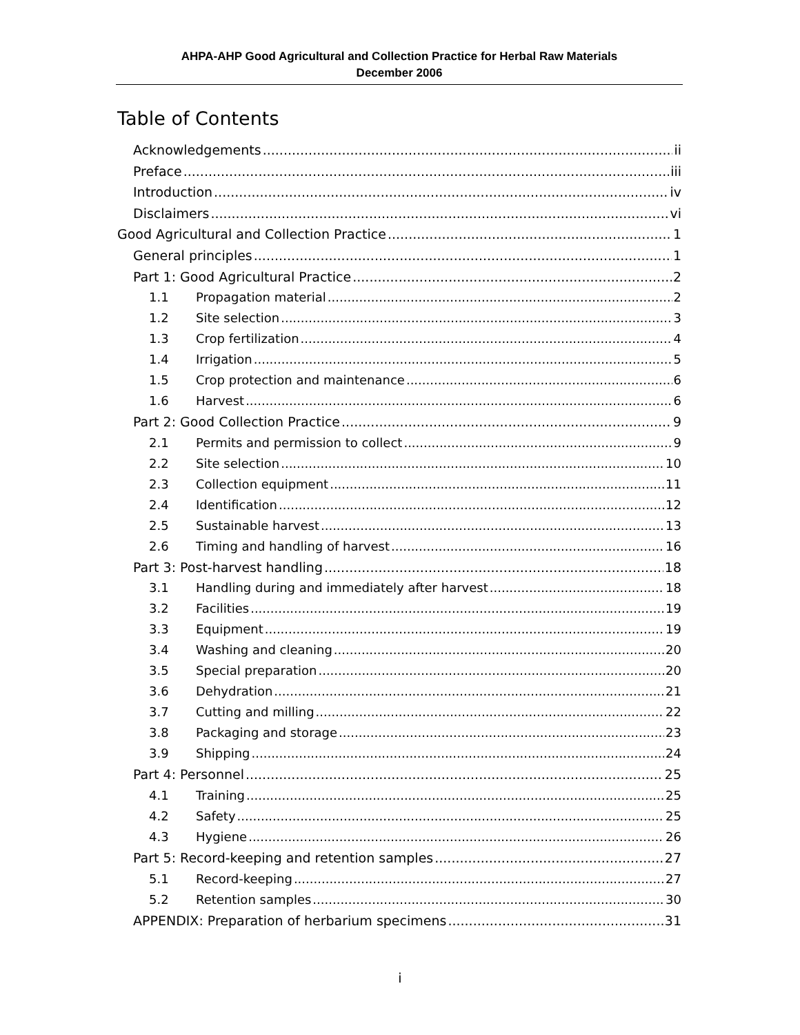AHPA-AHP Good Agricultural and Collection Practice for Herbal Raw Materials
December 2006
Table of Contents
Acknowledgements ii
Preface iii
Introduction iv
Disclaimers vi
Good Agricultural and Collection Practice 1
General principles 1
Part 1: Good Agricultural Practice 2
1.1 Propagation material 2
1.2 Site selection 3
1.3 Crop fertilization 4
1.4 Irrigation 5
1.5 Crop protection and maintenance 6
1.6 Harvest 6
Part 2: Good Collection Practice 9
2.1 Permits and permission to collect 9
2.2 Site selection 10
2.3 Collection equipment 11
2.4 Identification 12
2.5 Sustainable harvest 13
2.6 Timing and handling of harvest 16
Part 3: Post-harvest handling 18
3.1 Handling during and immediately after harvest 18
3.2 Facilities 19
3.3 Equipment 19
3.4 Washing and cleaning 20
3.5 Special preparation 20
3.6 Dehydration 21
3.7 Cutting and milling 22
3.8 Packaging and storage 23
3.9 Shipping 24
Part 4: Personnel 25
4.1 Training 25
4.2 Safety 25
4.3 Hygiene 26
Part 5: Record-keeping and retention samples 27
5.1 Record-keeping 27
5.2 Retention samples 30
APPENDIX: Preparation of herbarium specimens 31
i